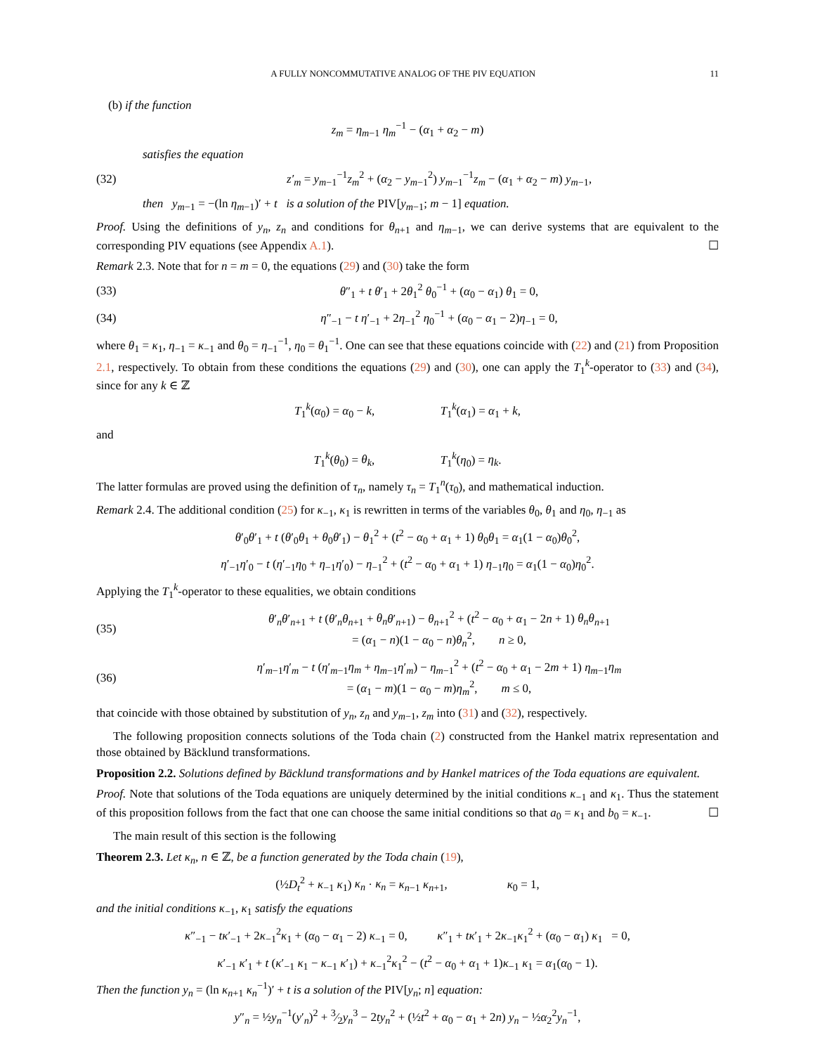A FULLY NONCOMMUTATIVE ANALOG OF THE PIV EQUATION 11
(b) if the function
z<sub>m</sub> = η<sub>m−1</sub> η<sub>m</sub><sup>−1</sup> − (α<sub>1</sub> + α<sub>2</sub> − m)
satisfies the equation
(32) z′<sub>m</sub> = y<sub>m−1</sub><sup>−1</sup>z<sub>m</sub><sup>2</sup> + (α<sub>2</sub> − y<sub>m−1</sub><sup>2</sup>) y<sub>m−1</sub><sup>−1</sup>z<sub>m</sub> − (α<sub>1</sub> + α<sub>2</sub> − m) y<sub>m−1</sub>,
then y<sub>m−1</sub> = −(ln η<sub>m−1</sub>)′ + t is a solution of the PIV[y<sub>m−1</sub>; m − 1] equation.
Proof. Using the definitions of y<sub>n</sub>, z<sub>n</sub> and conditions for θ<sub>n+1</sub> and η<sub>m−1</sub>, we can derive systems that are equivalent to the corresponding PIV equations (see Appendix A.1). ☐
Remark 2.3. Note that for n = m = 0, the equations (29) and (30) take the form
(33) θ″<sub>1</sub> + t θ′<sub>1</sub> + 2θ<sub>1</sub><sup>2</sup> θ<sub>0</sub><sup>−1</sup> + (α<sub>0</sub> − α<sub>1</sub>) θ<sub>1</sub> = 0,
(34) η″<sub>−1</sub> − t η′<sub>−1</sub> + 2η<sub>−1</sub><sup>2</sup> η<sub>0</sub><sup>−1</sup> + (α<sub>0</sub> − α<sub>1</sub> − 2)η<sub>−1</sub> = 0,
where θ<sub>1</sub> = κ<sub>1</sub>, η<sub>−1</sub> = κ<sub>−1</sub> and θ<sub>0</sub> = η<sub>−1</sub><sup>−1</sup>, η<sub>0</sub> = θ<sub>1</sub><sup>−1</sup>. One can see that these equations coincide with (22) and (21) from Proposition 2.1, respectively. To obtain from these conditions the equations (29) and (30), one can apply the T<sub>1</sub><sup>k</sup>-operator to (33) and (34), since for any k ∈ ℤ
T<sub>1</sub><sup>k</sup>(α<sub>0</sub>) = α<sub>0</sub> − k, T<sub>1</sub><sup>k</sup>(α<sub>1</sub>) = α<sub>1</sub> + k,
and
T<sub>1</sub><sup>k</sup>(θ<sub>0</sub>) = θ<sub>k</sub>, T<sub>1</sub><sup>k</sup>(η<sub>0</sub>) = η<sub>k</sub>.
The latter formulas are proved using the definition of τ<sub>n</sub>, namely τ<sub>n</sub> = T<sub>1</sub><sup>n</sup>(τ<sub>0</sub>), and mathematical induction.
Remark 2.4. The additional condition (25) for κ<sub>−1</sub>, κ<sub>1</sub> is rewritten in terms of the variables θ<sub>0</sub>, θ<sub>1</sub> and η<sub>0</sub>, η<sub>−1</sub> as
θ′<sub>0</sub>θ′<sub>1</sub> + t (θ′<sub>0</sub>θ<sub>1</sub> + θ<sub>0</sub>θ′<sub>1</sub>) − θ<sub>1</sub><sup>2</sup> + (t<sup>2</sup> − α<sub>0</sub> + α<sub>1</sub> + 1) θ<sub>0</sub>θ<sub>1</sub> = α<sub>1</sub>(1 − α<sub>0</sub>)θ<sub>0</sub><sup>2</sup>,
η′<sub>−1</sub>η′<sub>0</sub> − t (η′<sub>−1</sub>η<sub>0</sub> + η<sub>−1</sub>η′<sub>0</sub>) − η<sub>−1</sub><sup>2</sup> + (t<sup>2</sup> − α<sub>0</sub> + α<sub>1</sub> + 1) η<sub>−1</sub>η<sub>0</sub> = α<sub>1</sub>(1 − α<sub>0</sub>)η<sub>0</sub><sup>2</sup>.
Applying the T<sub>1</sub><sup>k</sup>-operator to these equalities, we obtain conditions
(35) θ′<sub>n</sub>θ′<sub>n+1</sub> + t (θ′<sub>n</sub>θ<sub>n+1</sub> + θ<sub>n</sub> θ′<sub>n+1</sub>) − θ<sub>n+1</sub><sup>2</sup> + (t<sup>2</sup> − α<sub>0</sub> + α<sub>1</sub> − 2n + 1) θ<sub>n</sub>θ<sub>n+1</sub>
= (α<sub>1</sub> − n)(1 − α<sub>0</sub> − n)θ<sub>n</sub><sup>2</sup>, n ≥ 0,
(36) η′<sub>m−1</sub>η′<sub>m</sub> − t (η′<sub>m−1</sub>η<sub>m</sub> + η<sub>m−1</sub>η′<sub>m</sub>) − η<sub>m−1</sub><sup>2</sup> + (t<sup>2</sup> − α<sub>0</sub> + α<sub>1</sub> − 2m + 1) η<sub>m−1</sub>η<sub>m</sub>
= (α<sub>1</sub> − m)(1 − α<sub>0</sub> − m)η<sub>m</sub><sup>2</sup>, m ≤ 0,
that coincide with those obtained by substitution of y<sub>n</sub>, z<sub>n</sub> and y<sub>m−1</sub>, z<sub>m</sub> into (31) and (32), respectively.
The following proposition connects solutions of the Toda chain (2) constructed from the Hankel matrix representation and those obtained by Bäcklund transformations.
Proposition 2.2. Solutions defined by Bäcklund transformations and by Hankel matrices of the Toda equations are equivalent.
Proof. Note that solutions of the Toda equations are uniquely determined by the initial conditions κ<sub>−1</sub> and κ<sub>1</sub>. Thus the statement of this proposition follows from the fact that one can choose the same initial conditions so that a<sub>0</sub> = κ<sub>1</sub> and b<sub>0</sub> = κ<sub>−1</sub>. ☐
The main result of this section is the following
Theorem 2.3. Let κ<sub>n</sub>, n ∈ ℤ, be a function generated by the Toda chain (19),
(½D<sub>t</sub><sup>2</sup> + κ<sub>−1</sub> κ<sub>1</sub>) κ<sub>n</sub> · κ<sub>n</sub> = κ<sub>n−1</sub> κ<sub>n+1</sub>, κ<sub>0</sub> = 1,
and the initial conditions κ<sub>−1</sub>, κ<sub>1</sub> satisfy the equations
κ″<sub>−1</sub> − tκ′<sub>−1</sub> + 2κ<sub>−1</sub><sup>2</sup>κ<sub>1</sub> + (α<sub>0</sub> − α<sub>1</sub> − 2) κ<sub>−1</sub> = 0, κ″<sub>1</sub> + tκ′<sub>1</sub> + 2κ<sub>−1</sub>κ<sub>1</sub><sup>2</sup> + (α<sub>0</sub> − α<sub>1</sub>) κ<sub>1</sub> = 0,
κ′<sub>−1</sub> κ′<sub>1</sub> + t (κ′<sub>−1</sub> κ<sub>1</sub> − κ<sub>−1</sub> κ′<sub>1</sub>) + κ<sub>−1</sub><sup>2</sup>κ<sub>1</sub><sup>2</sup> − (t<sup>2</sup> − α<sub>0</sub> + α<sub>1</sub> + 1)κ<sub>−1</sub> κ<sub>1</sub> = α<sub>1</sub>(α<sub>0</sub> − 1).
Then the function y<sub>n</sub> = (ln κ<sub>n+1</sub> κ<sub>n</sub><sup>−1</sup>)′ + t is a solution of the PIV[y<sub>n</sub>; n] equation:
y″<sub>n</sub> = ½y<sub>n</sub><sup>−1</sup>(y′<sub>n</sub>)<sup>2</sup> + 3⁄2y<sub>n</sub><sup>3</sup> − 2ty<sub>n</sub><sup>2</sup> + (½t<sup>2</sup> + α<sub>0</sub> − α<sub>1</sub> + 2n) y<sub>n</sub> − ½α<sub>2</sub><sup>2</sup>y<sub>n</sub><sup>−1</sup>,